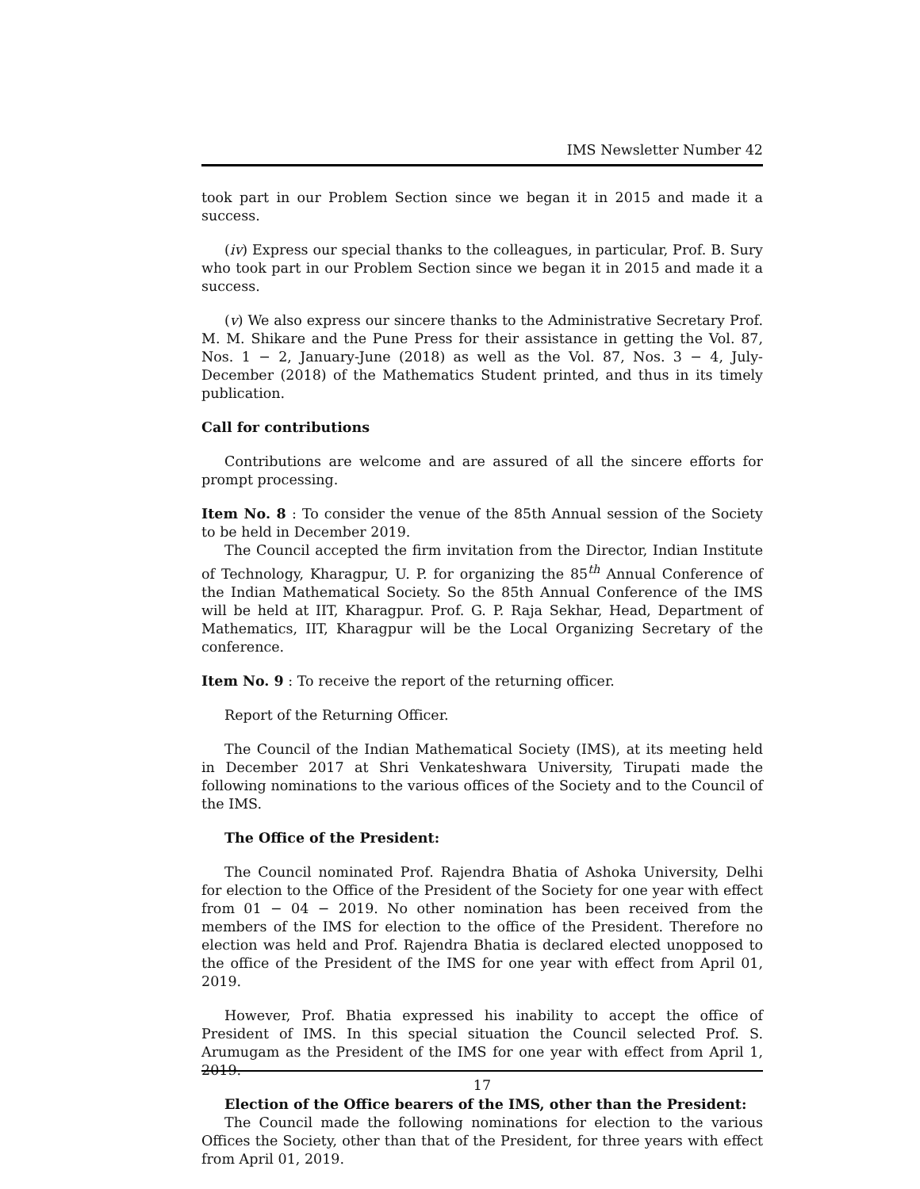IMS Newsletter Number 42
took part in our Problem Section since we began it in 2015 and made it a success.
(iv) Express our special thanks to the colleagues, in particular, Prof. B. Sury who took part in our Problem Section since we began it in 2015 and made it a success.
(v) We also express our sincere thanks to the Administrative Secretary Prof. M. M. Shikare and the Pune Press for their assistance in getting the Vol. 87, Nos. 1 − 2, January-June (2018) as well as the Vol. 87, Nos. 3 − 4, July-December (2018) of the Mathematics Student printed, and thus in its timely publication.
Call for contributions
Contributions are welcome and are assured of all the sincere efforts for prompt processing.
Item No. 8 : To consider the venue of the 85th Annual session of the Society to be held in December 2019.
The Council accepted the firm invitation from the Director, Indian Institute of Technology, Kharagpur, U. P. for organizing the 85<sup>th</sup> Annual Conference of the Indian Mathematical Society. So the 85th Annual Conference of the IMS will be held at IIT, Kharagpur. Prof. G. P. Raja Sekhar, Head, Department of Mathematics, IIT, Kharagpur will be the Local Organizing Secretary of the conference.
Item No. 9 : To receive the report of the returning officer.
Report of the Returning Officer.
The Council of the Indian Mathematical Society (IMS), at its meeting held in December 2017 at Shri Venkateshwara University, Tirupati made the following nominations to the various offices of the Society and to the Council of the IMS.
The Office of the President:
The Council nominated Prof. Rajendra Bhatia of Ashoka University, Delhi for election to the Office of the President of the Society for one year with effect from 01 − 04 − 2019. No other nomination has been received from the members of the IMS for election to the office of the President. Therefore no election was held and Prof. Rajendra Bhatia is declared elected unopposed to the office of the President of the IMS for one year with effect from April 01, 2019.
However, Prof. Bhatia expressed his inability to accept the office of President of IMS. In this special situation the Council selected Prof. S. Arumugam as the President of the IMS for one year with effect from April 1, 2019.
Election of the Office bearers of the IMS, other than the President:
The Council made the following nominations for election to the various Offices the Society, other than that of the President, for three years with effect from April 01, 2019.
17